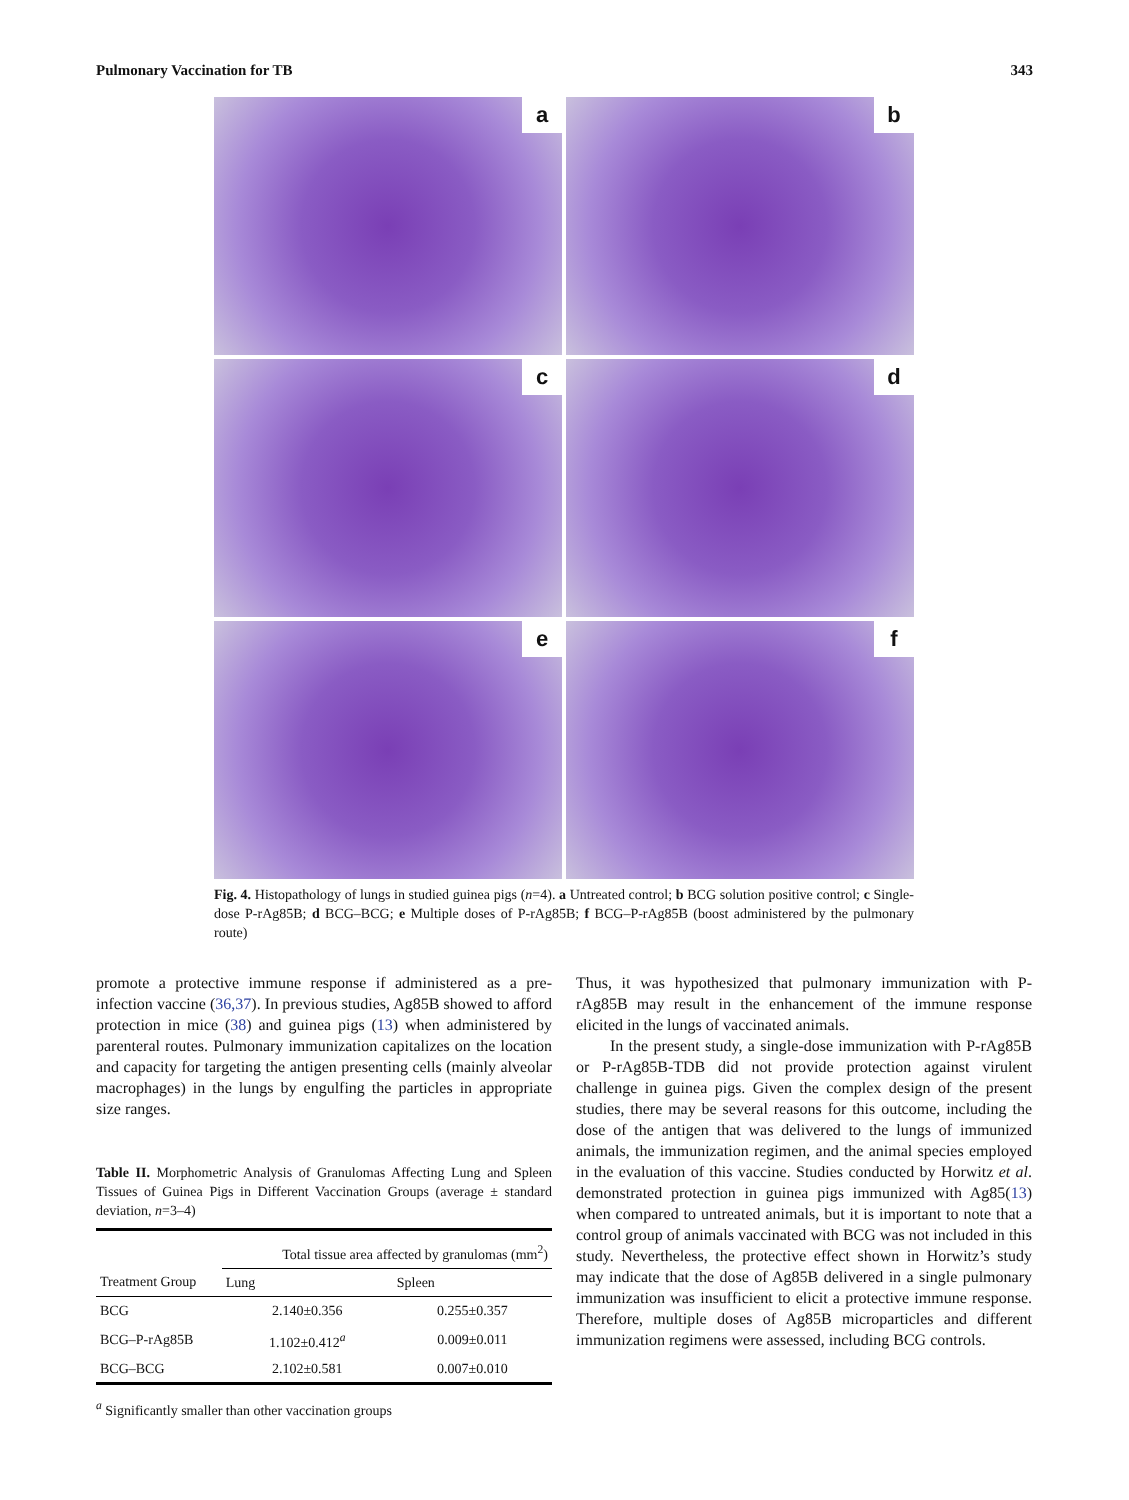Pulmonary Vaccination for TB 343
a
b
c
d
e
f
Fig. 4. Histopathology of lungs in studied guinea pigs (n=4). a Untreated control; b BCG solution positive control; c Single-dose P-rAg85B; d BCG–BCG; e Multiple doses of P-rAg85B; f BCG–P-rAg85B (boost administered by the pulmonary route)
promote a protective immune response if administered as a pre-infection vaccine (36,37). In previous studies, Ag85B showed to afford protection in mice (38) and guinea pigs (13) when administered by parenteral routes. Pulmonary immunization capitalizes on the location and capacity for targeting the antigen presenting cells (mainly alveolar macrophages) in the lungs by engulfing the particles in appropriate size ranges.
Table II. Morphometric Analysis of Granulomas Affecting Lung and Spleen Tissues of Guinea Pigs in Different Vaccination Groups (average ± standard deviation, n=3–4)
| | Total tissue area affected by granulomas (mm<sup>2</sup>) | |
| --- | --- | --- |
| Treatment Group | Lung | Spleen |
| BCG | 2.140±0.356 | 0.255±0.357 |
| BCG–P-rAg85B | 1.102±0.412<sup>a</sup> | 0.009±0.011 |
| BCG–BCG | 2.102±0.581 | 0.007±0.010 |
<sup>a</sup> Significantly smaller than other vaccination groups
Thus, it was hypothesized that pulmonary immunization with P-rAg85B may result in the enhancement of the immune response elicited in the lungs of vaccinated animals.
In the present study, a single-dose immunization with P-rAg85B or P-rAg85B-TDB did not provide protection against virulent challenge in guinea pigs. Given the complex design of the present studies, there may be several reasons for this outcome, including the dose of the antigen that was delivered to the lungs of immunized animals, the immunization regimen, and the animal species employed in the evaluation of this vaccine. Studies conducted by Horwitz et al. demonstrated protection in guinea pigs immunized with Ag85(13) when compared to untreated animals, but it is important to note that a control group of animals vaccinated with BCG was not included in this study. Nevertheless, the protective effect shown in Horwitz’s study may indicate that the dose of Ag85B delivered in a single pulmonary immunization was insufficient to elicit a protective immune response. Therefore, multiple doses of Ag85B microparticles and different immunization regimens were assessed, including BCG controls.